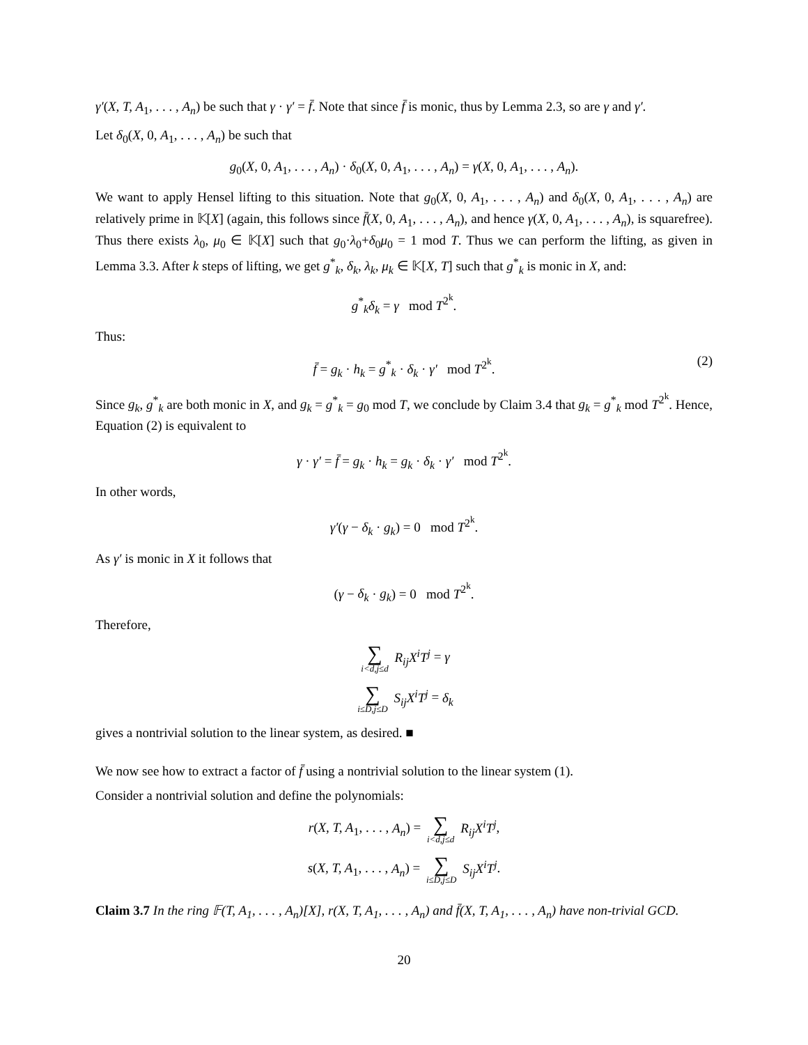γ′(X, T, A<sub>1</sub>, . . . , A<sub>n</sub>) be such that γ · γ′ = f̄. Note that since f̄ is monic, thus by Lemma 2.3, so are γ and γ′.
Let δ<sub>0</sub>(X, 0, A<sub>1</sub>, . . . , A<sub>n</sub>) be such that
g<sub>0</sub>(X, 0, A<sub>1</sub>, . . . , A<sub>n</sub>) · δ<sub>0</sub>(X, 0, A<sub>1</sub>, . . . , A<sub>n</sub>) = γ(X, 0, A<sub>1</sub>, . . . , A<sub>n</sub>).
We want to apply Hensel lifting to this situation. Note that g<sub>0</sub>(X, 0, A<sub>1</sub>, . . . , A<sub>n</sub>) and δ<sub>0</sub>(X, 0, A<sub>1</sub>, . . . , A<sub>n</sub>) are relatively prime in 𝕂[X] (again, this follows since f̄(X, 0, A<sub>1</sub>, . . . , A<sub>n</sub>), and hence γ(X, 0, A<sub>1</sub>, . . . , A<sub>n</sub>), is squarefree). Thus there exists λ<sub>0</sub>, μ<sub>0</sub> ∈ 𝕂[X] such that g<sub>0</sub>·λ<sub>0</sub>+δ<sub>0</sub>μ<sub>0</sub> = 1 mod T. Thus we can perform the lifting, as given in Lemma 3.3. After k steps of lifting, we get g<sup>*</sup><sub>k</sub>, δ<sub>k</sub>, λ<sub>k</sub>, μ<sub>k</sub> ∈ 𝕂[X, T] such that g<sup>*</sup><sub>k</sub> is monic in X, and:
g<sup>*</sup><sub>k</sub>δ<sub>k</sub> = γ mod T<sup>2<sup>k</sup></sup>.
Thus:
f̄ = g<sub>k</sub> · h<sub>k</sub> = g<sup>*</sup><sub>k</sub> · δ<sub>k</sub> · γ′ mod T<sup>2<sup>k</sup></sup>. (2)
Since g<sub>k</sub>, g<sup>*</sup><sub>k</sub> are both monic in X, and g<sub>k</sub> = g<sup>*</sup><sub>k</sub> = g<sub>0</sub> mod T, we conclude by Claim 3.4 that g<sub>k</sub> = g<sup>*</sup><sub>k</sub> mod T<sup>2<sup>k</sup></sup>. Hence, Equation (2) is equivalent to
γ · γ′ = f̄ = g<sub>k</sub> · h<sub>k</sub> = g<sub>k</sub> · δ<sub>k</sub> · γ′ mod T<sup>2<sup>k</sup></sup>.
In other words,
γ′(γ − δ<sub>k</sub> · g<sub>k</sub>) = 0 mod T<sup>2<sup>k</sup></sup>.
As γ′ is monic in X it follows that
(γ − δ<sub>k</sub> · g<sub>k</sub>) = 0 mod T<sup>2<sup>k</sup></sup>.
Therefore,
∑ i<d,j≤d R<sub>ij</sub>X<sup>i</sup>T<sup>j</sup> = γ
∑ i≤D,j≤D S<sub>ij</sub>X<sup>i</sup>T<sup>j</sup> = δ<sub>k</sub>
gives a nontrivial solution to the linear system, as desired. ■
We now see how to extract a factor of f̄ using a nontrivial solution to the linear system (1).
Consider a nontrivial solution and define the polynomials:
r(X, T, A<sub>1</sub>, . . . , A<sub>n</sub>) = ∑ i<d,j≤d R<sub>ij</sub>X<sup>i</sup>T<sup>j</sup>,
s(X, T, A<sub>1</sub>, . . . , A<sub>n</sub>) = ∑ i≤D,j≤D S<sub>ij</sub>X<sup>i</sup>T<sup>j</sup>.
Claim 3.7 In the ring 𝔽(T, A<sub>1</sub>, . . . , A<sub>n</sub>)[X], r(X, T, A<sub>1</sub>, . . . , A<sub>n</sub>) and f̄(X, T, A<sub>1</sub>, . . . , A<sub>n</sub>) have non-trivial GCD.
20